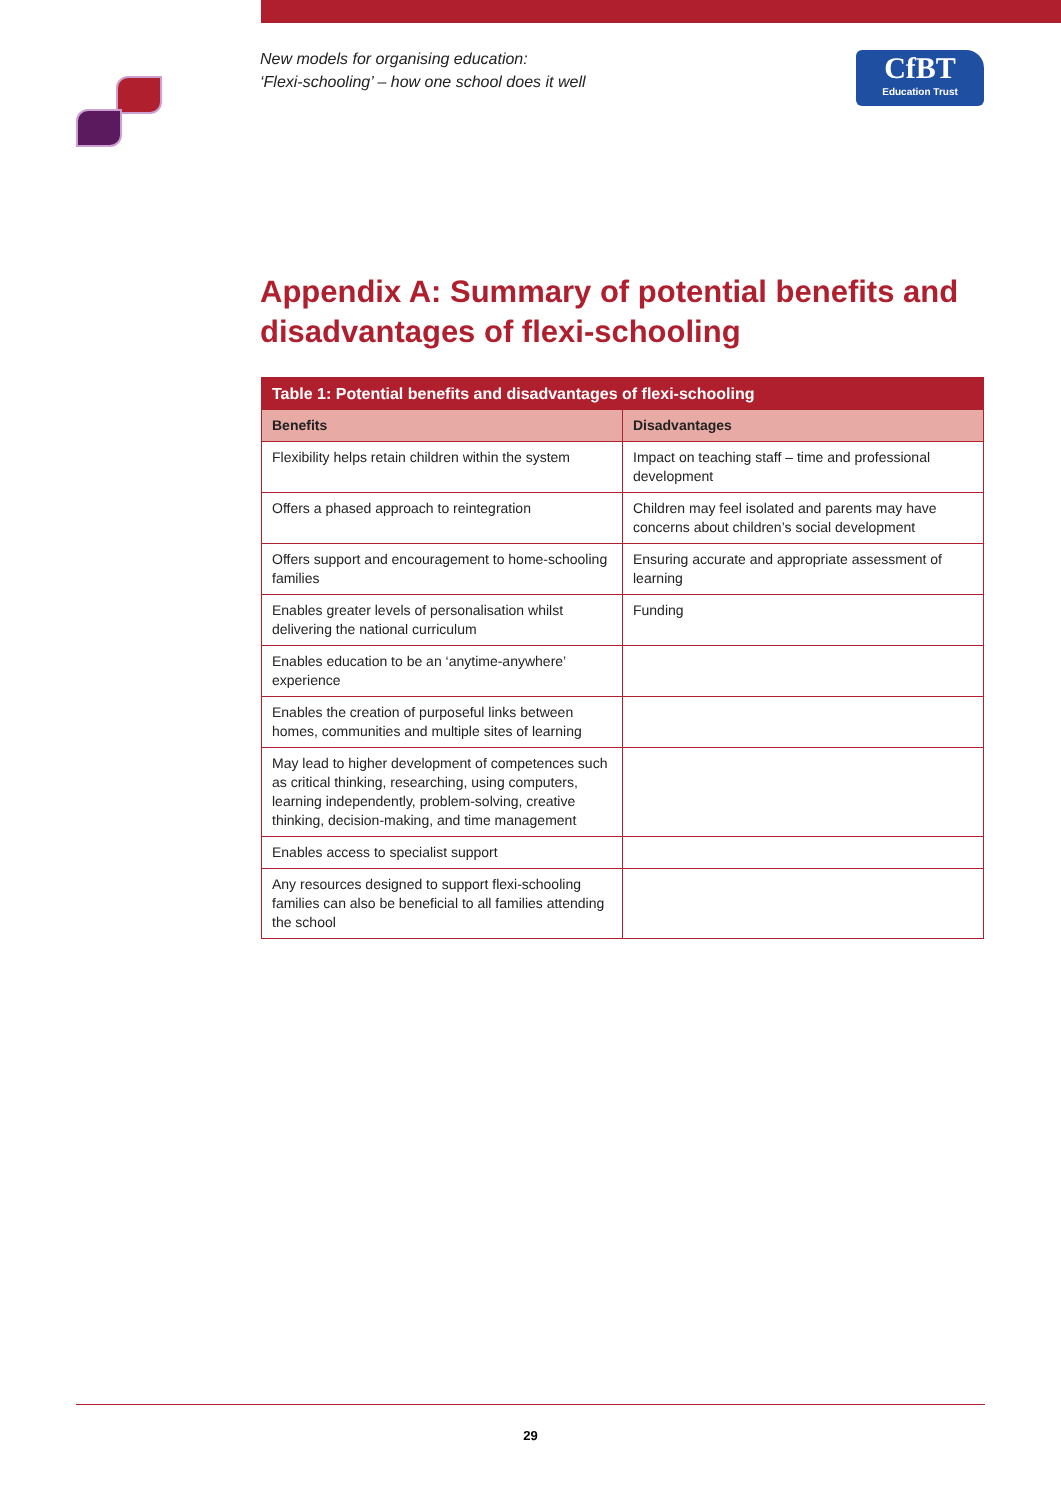New models for organising education:
‘Flexi-schooling’ – how one school does it well
CfBT
Education Trust
Appendix A: Summary of potential benefits and disadvantages of flexi-schooling
| Table 1: Potential benefits and disadvantages of flexi-schooling | |
| --- | --- |
| Benefits | Disadvantages |
| Flexibility helps retain children within the system | Impact on teaching staff – time and professional development |
| Offers a phased approach to reintegration | Children may feel isolated and parents may have concerns about children’s social development |
| Offers support and encouragement to home-schooling families | Ensuring accurate and appropriate assessment of learning |
| Enables greater levels of personalisation whilst delivering the national curriculum | Funding |
| Enables education to be an ‘anytime-anywhere’ experience | |
| Enables the creation of purposeful links between homes, communities and multiple sites of learning | |
| May lead to higher development of competences such as critical thinking, researching, using computers, learning independently, problem-solving, creative thinking, decision-making, and time management | |
| Enables access to specialist support | |
| Any resources designed to support flexi-schooling families can also be beneficial to all families attending the school | |
29